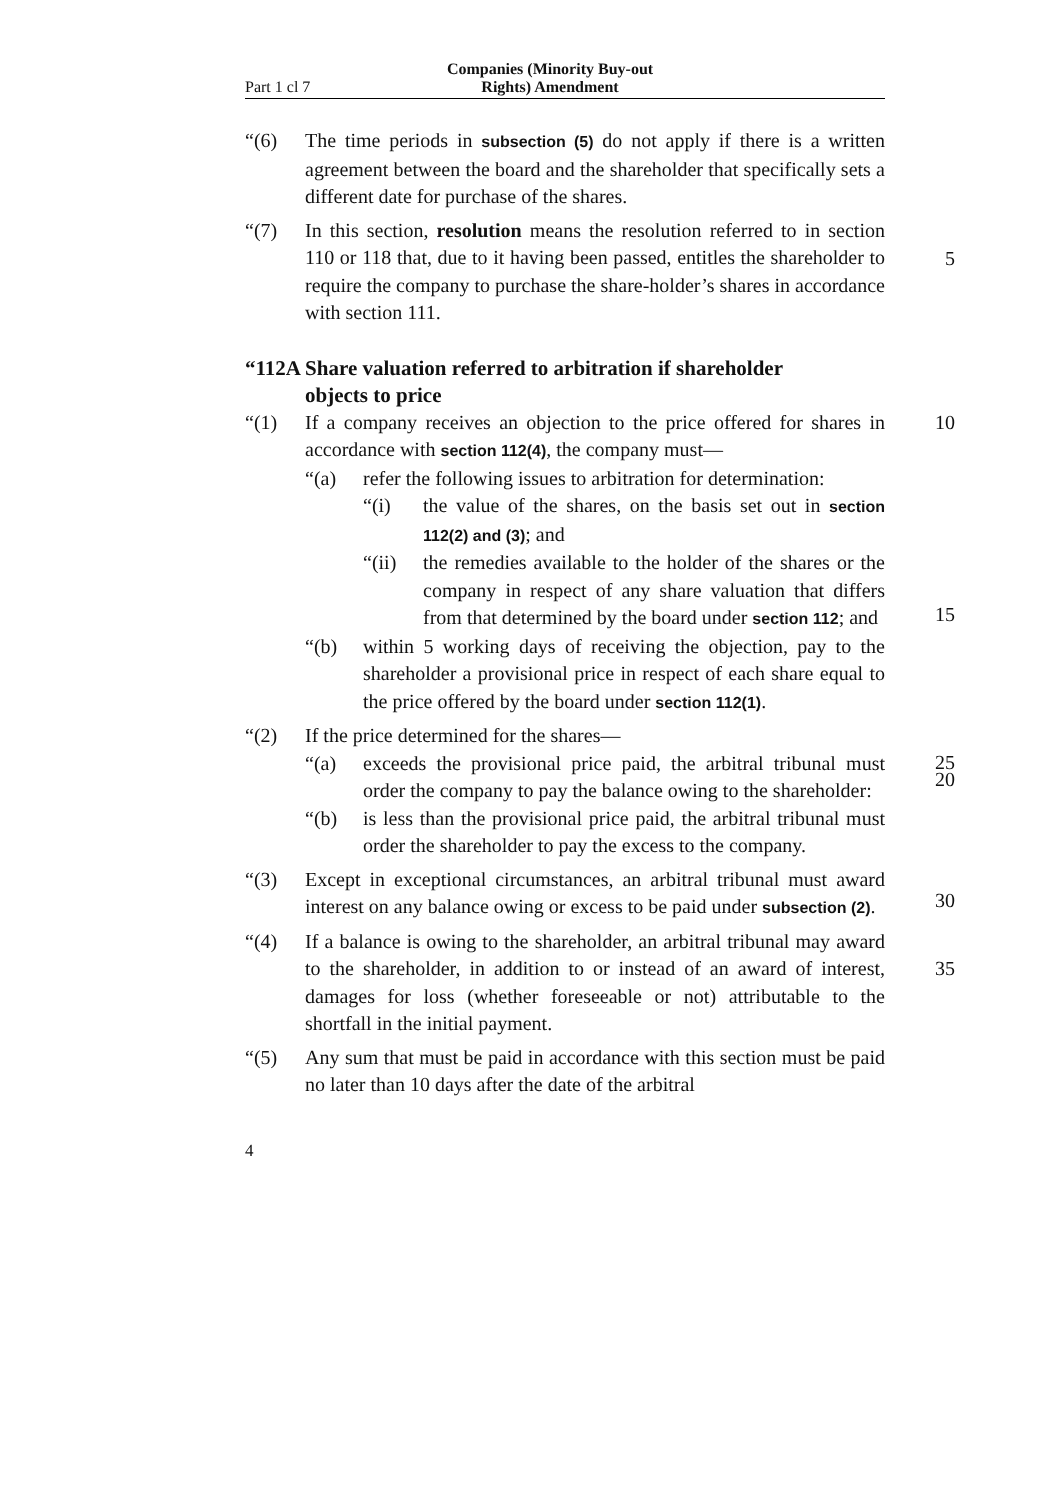Part 1 cl 7 Companies (Minority Buy-out Rights) Amendment
“(6) The time periods in subsection (5) do not apply if there is a written agreement between the board and the shareholder that specifically sets a different date for purchase of the shares.
“(7) In this section, resolution means the resolution referred to in section 110 or 118 that, due to it having been passed, entitles
5
the shareholder to require the company to purchase the share-holder’s shares in accordance with section 111.
“112A Share valuation referred to arbitration if shareholder
objects to price
“(1) If a company receives an objection to the price offered for 10 shares in accordance with section 112(4), the company must—
“(a) refer the following issues to arbitration for determination:
“(i) the value of the shares, on the basis set out in section 112(2) and (3); and
“(ii) the remedies available to the holder of the shares or the company in respect of any share valuation that differs from that determined by the board under section 112; and
“(b) within 5 working days of receiving the objection, pay to the shareholder a provisional price in respect of each share equal to the price offered by the board under section 112(1).
15
20
“(2) If the price determined for the shares—
“(a) exceeds the provisional price paid, the arbitral tribunal must order the company to pay the balance owing to the shareholder:
“(b) is less than the provisional price paid, the arbitral tribunal must order the shareholder to pay the excess to the company.
25
30
“(3) Except in exceptional circumstances, an arbitral tribunal must award interest on any balance owing or excess to be paid under subsection (2).
“(4) If a balance is owing to the shareholder, an arbitral tribunal may award to the shareholder, in addition to or instead of an award of interest, damages for loss (whether foreseeable or not) attributable to the shortfall in the initial payment.
35
“(5) Any sum that must be paid in accordance with this section must be paid no later than 10 days after the date of the arbitral
4